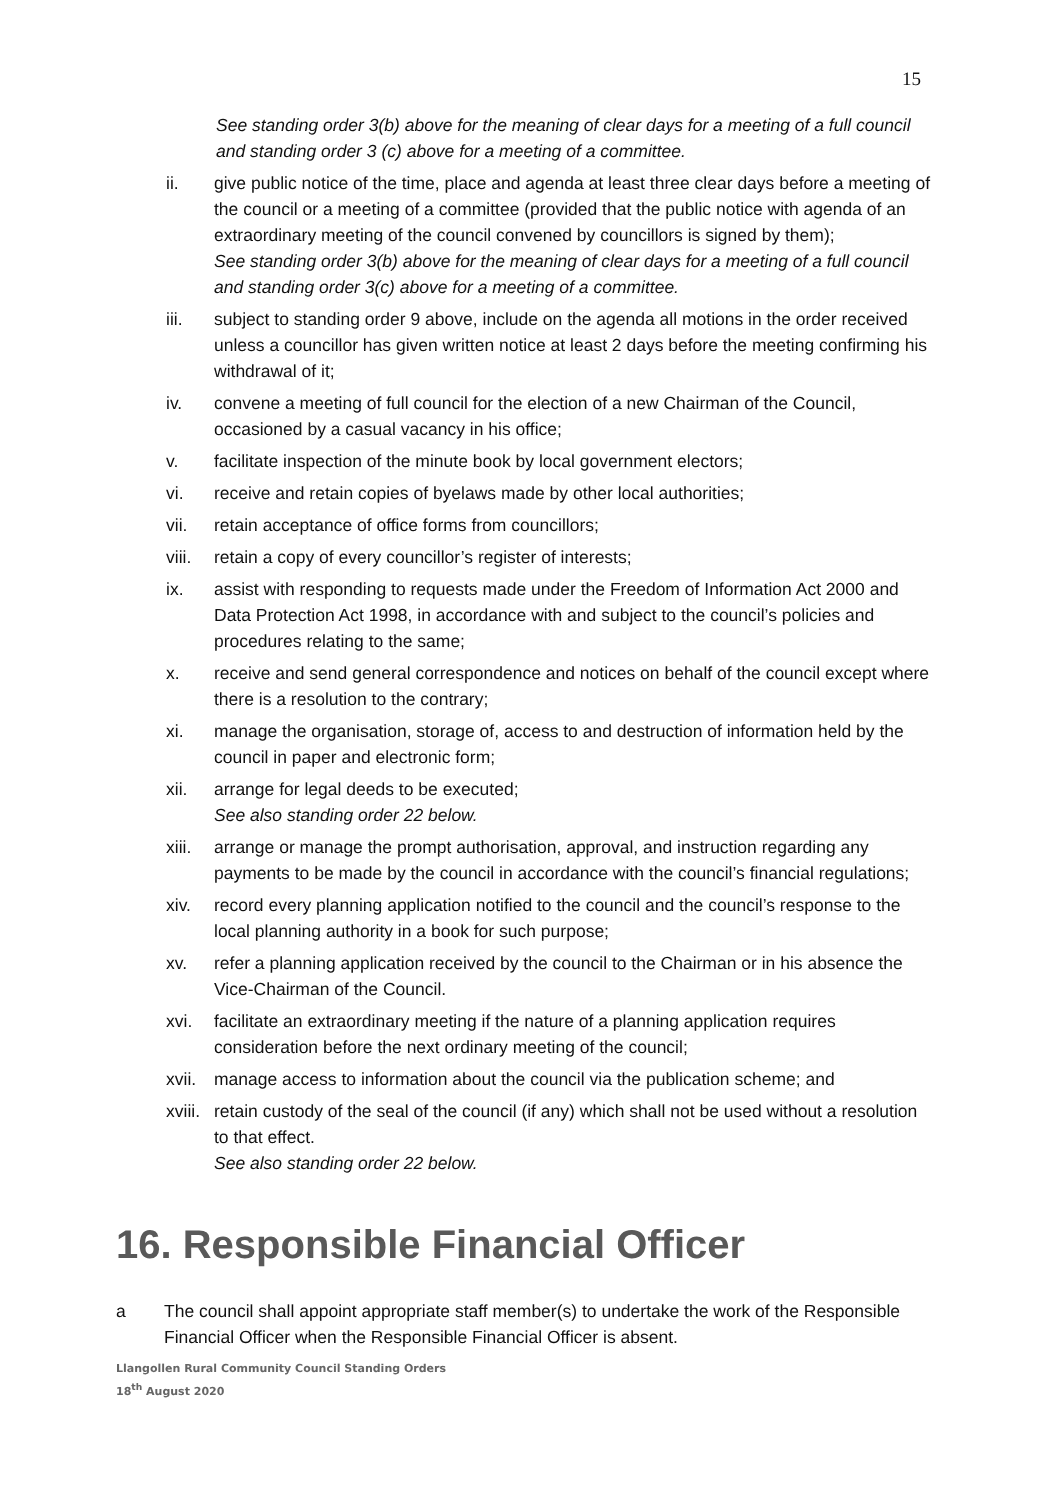15
See standing order 3(b) above for the meaning of clear days for a meeting of a full council and standing order 3 (c) above for a meeting of a committee.
ii. give public notice of the time, place and agenda at least three clear days before a meeting of the council or a meeting of a committee (provided that the public notice with agenda of an extraordinary meeting of the council convened by councillors is signed by them);
See standing order 3(b) above for the meaning of clear days for a meeting of a full council and standing order 3(c) above for a meeting of a committee.
iii. subject to standing order 9 above, include on the agenda all motions in the order received unless a councillor has given written notice at least 2 days before the meeting confirming his withdrawal of it;
iv. convene a meeting of full council for the election of a new Chairman of the Council, occasioned by a casual vacancy in his office;
v. facilitate inspection of the minute book by local government electors;
vi. receive and retain copies of byelaws made by other local authorities;
vii. retain acceptance of office forms from councillors;
viii.
retain a copy of every councillor’s register of interests;
ix. assist with responding to requests made under the Freedom of Information Act 2000 and Data Protection Act 1998, in accordance with and subject to the council’s policies and procedures relating to the same;
x. receive and send general correspondence and notices on behalf of the council except where there is a resolution to the contrary;
xi. manage the organisation, storage of, access to and destruction of information held by the council in paper and electronic form;
xii. arrange for legal deeds to be executed;
See also standing order 22 below.
xiii.
arrange or manage the prompt authorisation, approval, and instruction regarding any payments to be made by the council in accordance with the council’s financial regulations;
xiv. record every planning application notified to the council and the council’s response to the local planning authority in a book for such purpose;
xv. refer a planning application received by the council to the Chairman or in his absence the Vice-Chairman of the Council.
xvi. facilitate an extraordinary meeting if the nature of a planning application requires consideration before the next ordinary meeting of the council;
xvii.
manage access to information about the council via the publication scheme; and
xviii.
retain custody of the seal of the council (if any) which shall not be used without a resolution to that effect.
See also standing order 22 below.
16. Responsible Financial Officer
a The council shall appoint appropriate staff member(s) to undertake the work of the Responsible Financial Officer when the Responsible Financial Officer is absent.
Llangollen Rural Community Council Standing Orders
18<sup>th</sup> August 2020